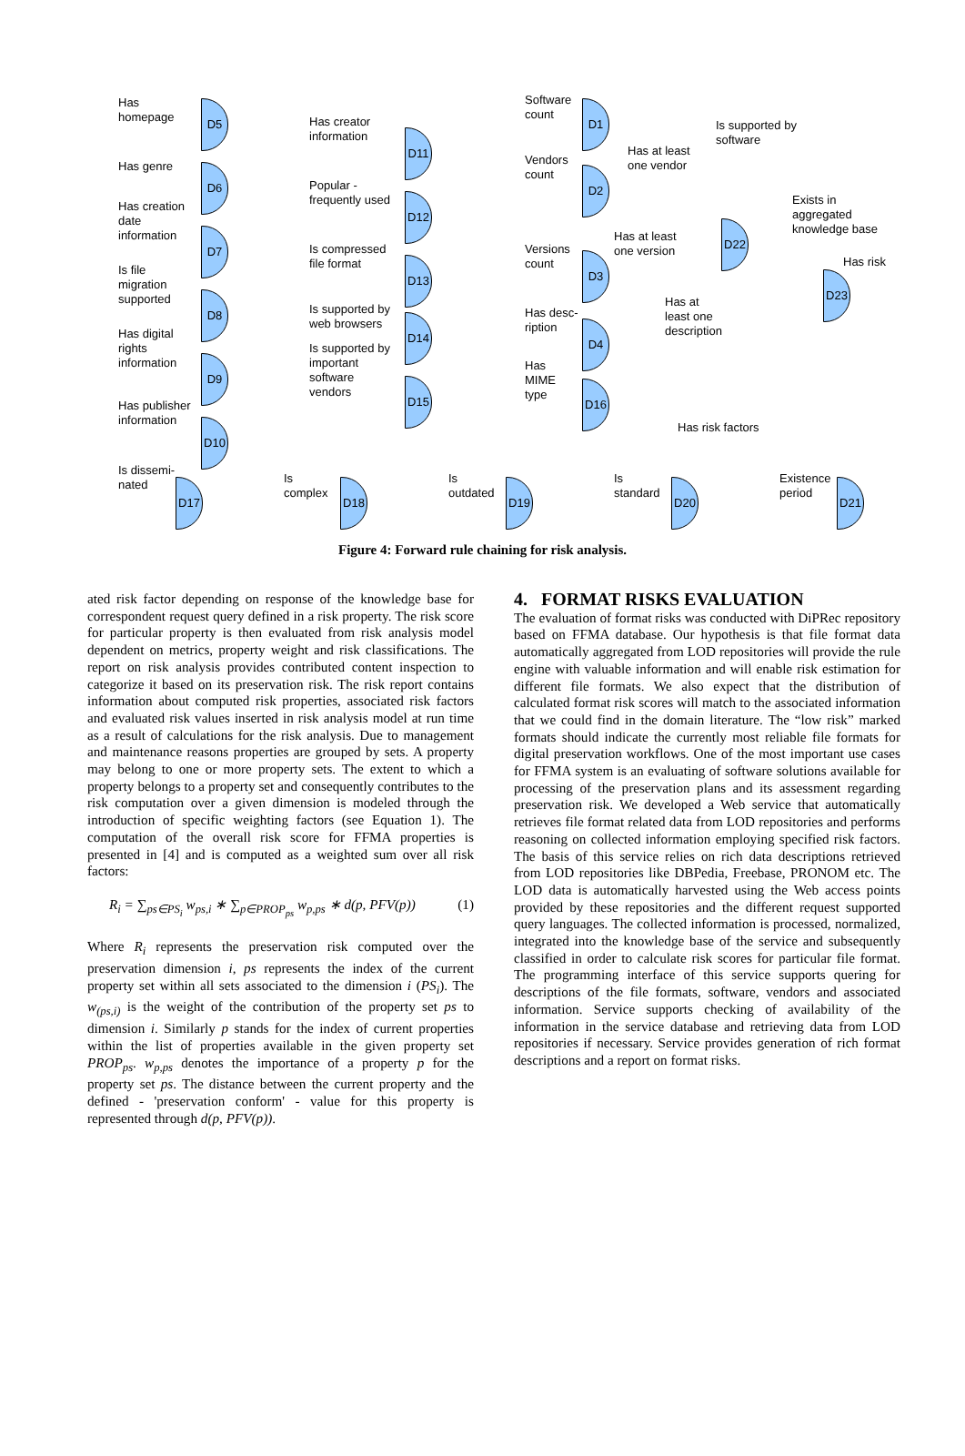Has
homepage
Has genre
Has creation
date
information
Is file
migration
supported
Has digital
rights
information
Has publisher
information
Is dissemi-
nated
Has creator
information
Popular -
frequently used
Is compressed
file format
Is supported by
web browsers
Is supported by
important
software
vendors
Is
complex
Is
outdated
Is
standard
Existence
period
Software
count
Vendors
count
Versions
count
Has desc-
ription
Has
MIME
type
Has at least
one vendor
Has at least
one version
Has at
least one
description
Is supported by
software
Exists in
aggregated
knowledge base
Has risk
Has risk factors
D5
D6
D7
D8
D9
D10
D11
D12
D13
D14
D15
D17 D18 D19 D20 D21
D1
D2
D3
D4
D16
D22
D23
Figure 4: Forward rule chaining for risk analysis.
ated risk factor depending on response of the knowledge base for correspondent request query defined in a risk property. The risk score for particular property is then evaluated from risk analysis model dependent on metrics, property weight and risk classifications. The report on risk analysis provides contributed content inspection to categorize it based on its preservation risk. The risk report contains information about computed risk properties, associated risk factors and evaluated risk values inserted in risk analysis model at run time as a result of calculations for the risk analysis. Due to management and maintenance reasons properties are grouped by sets. A property may belong to one or more property sets. The extent to which a property belongs to a property set and consequently contributes to the risk computation over a given dimension is modeled through the introduction of specific weighting factors (see Equation 1). The computation of the overall risk score for FFMA properties is presented in [4] and is computed as a weighted sum over all risk factors:
R<sub>i</sub> = ∑<sub>ps∈PS<sub>i</sub></sub> w<sub>ps,i</sub> ∗ ∑<sub>p∈PROP<sub>ps</sub></sub> w<sub>p,ps</sub> ∗ d(p, PFV(p)) (1)
Where R<sub>i</sub> represents the preservation risk computed over the preservation dimension i, ps represents the index of the current property set within all sets associated to the dimension i (PS<sub>i</sub>). The w<sub>(ps,i)</sub> is the weight of the contribution of the property set ps to dimension i. Similarly p stands for the index of current properties within the list of properties available in the given property set PROP<sub>ps</sub>. w<sub>p,ps</sub> denotes the importance of a property p for the property set ps. The distance between the current property and the defined - 'preservation conform' - value for this property is represented through d(p, PFV(p)).
4. FORMAT RISKS EVALUATION
The evaluation of format risks was conducted with DiPRec repository based on FFMA database. Our hypothesis is that file format data automatically aggregated from LOD repositories will provide the rule engine with valuable information and will enable risk estimation for different file formats. We also expect that the distribution of calculated format risk scores will match to the associated information that we could find in the domain literature. The “low risk” marked formats should indicate the currently most reliable file formats for digital preservation workflows. One of the most important use cases for FFMA system is an evaluating of software solutions available for processing of the preservation plans and its assessment regarding preservation risk. We developed a Web service that automatically retrieves file format related data from LOD repositories and performs reasoning on collected information employing specified risk factors. The basis of this service relies on rich data descriptions retrieved from LOD repositories like DBPedia, Freebase, PRONOM etc. The LOD data is automatically harvested using the Web access points provided by these repositories and the different request supported query languages. The collected information is processed, normalized, integrated into the knowledge base of the service and subsequently classified in order to calculate risk scores for particular file format. The programming interface of this service supports quering for descriptions of the file formats, software, vendors and associated information. Service supports checking of availability of the information in the service database and retrieving data from LOD repositories if necessary. Service provides generation of rich format descriptions and a report on format risks.